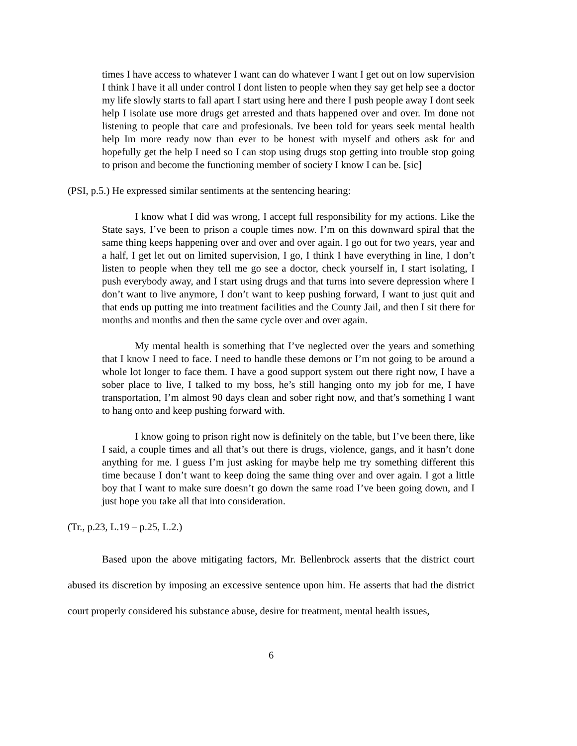times I have access to whatever I want can do whatever I want I get out on low supervision I think I have it all under control I dont listen to people when they say get help see a doctor my life slowly starts to fall apart I start using here and there I push people away I dont seek help I isolate use more drugs get arrested and thats happened over and over. Im done not listening to people that care and profesionals. Ive been told for years seek mental health help Im more ready now than ever to be honest with myself and others ask for and hopefully get the help I need so I can stop using drugs stop getting into trouble stop going to prison and become the functioning member of society I know I can be. [sic]
(PSI, p.5.) He expressed similar sentiments at the sentencing hearing:
I know what I did was wrong, I accept full responsibility for my actions. Like the State says, I’ve been to prison a couple times now. I’m on this downward spiral that the same thing keeps happening over and over and over again. I go out for two years, year and a half, I get let out on limited supervision, I go, I think I have everything in line, I don’t listen to people when they tell me go see a doctor, check yourself in, I start isolating, I push everybody away, and I start using drugs and that turns into severe depression where I don’t want to live anymore, I don’t want to keep pushing forward, I want to just quit and that ends up putting me into treatment facilities and the County Jail, and then I sit there for months and months and then the same cycle over and over again.
My mental health is something that I’ve neglected over the years and something that I know I need to face. I need to handle these demons or I’m not going to be around a whole lot longer to face them. I have a good support system out there right now, I have a sober place to live, I talked to my boss, he’s still hanging onto my job for me, I have transportation, I’m almost 90 days clean and sober right now, and that’s something I want to hang onto and keep pushing forward with.
I know going to prison right now is definitely on the table, but I’ve been there, like I said, a couple times and all that’s out there is drugs, violence, gangs, and it hasn’t done anything for me. I guess I’m just asking for maybe help me try something different this time because I don’t want to keep doing the same thing over and over again. I got a little boy that I want to make sure doesn’t go down the same road I’ve been going down, and I just hope you take all that into consideration.
(Tr., p.23, L.19 – p.25, L.2.)
Based upon the above mitigating factors, Mr. Bellenbrock asserts that the district court abused its discretion by imposing an excessive sentence upon him. He asserts that had the district court properly considered his substance abuse, desire for treatment, mental health issues,
6